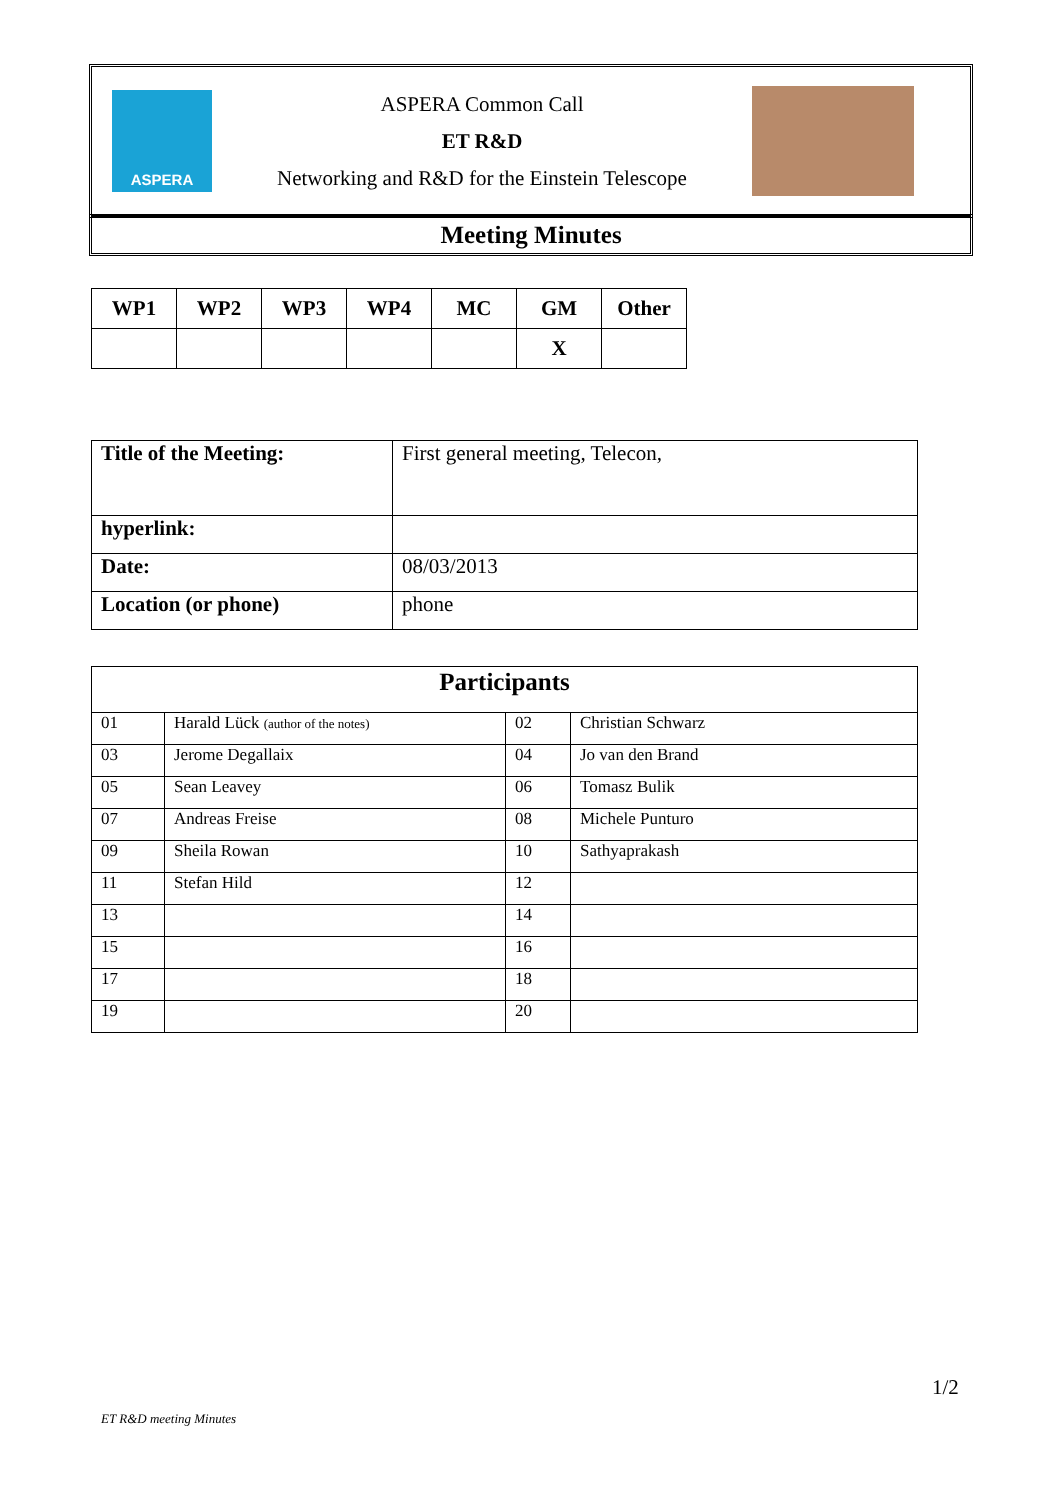ASPERA
ASPERA Common Call
ET R&D
Networking and R&D for the Einstein Telescope
Meeting Minutes
| WP1 | WP2 | WP3 | WP4 | MC | GM | Other |
| --- | --- | --- | --- | --- | --- | --- |
| | | | | | X | |
| Title of the Meeting: | First general meeting, Telecon, |
| hyperlink: | |
| Date: | 08/03/2013 |
| Location (or phone) | phone |
| Participants | | | |
| --- | --- | --- | --- |
| 01 | Harald Lück (author of the notes) | 02 | Christian Schwarz |
| 03 | Jerome Degallaix | 04 | Jo van den Brand |
| 05 | Sean Leavey | 06 | Tomasz Bulik |
| 07 | Andreas Freise | 08 | Michele Punturo |
| 09 | Sheila Rowan | 10 | Sathyaprakash |
| 11 | Stefan Hild | 12 | |
| 13 | | 14 | |
| 15 | | 16 | |
| 17 | | 18 | |
| 19 | | 20 | |
1/2
ET R&D meeting Minutes